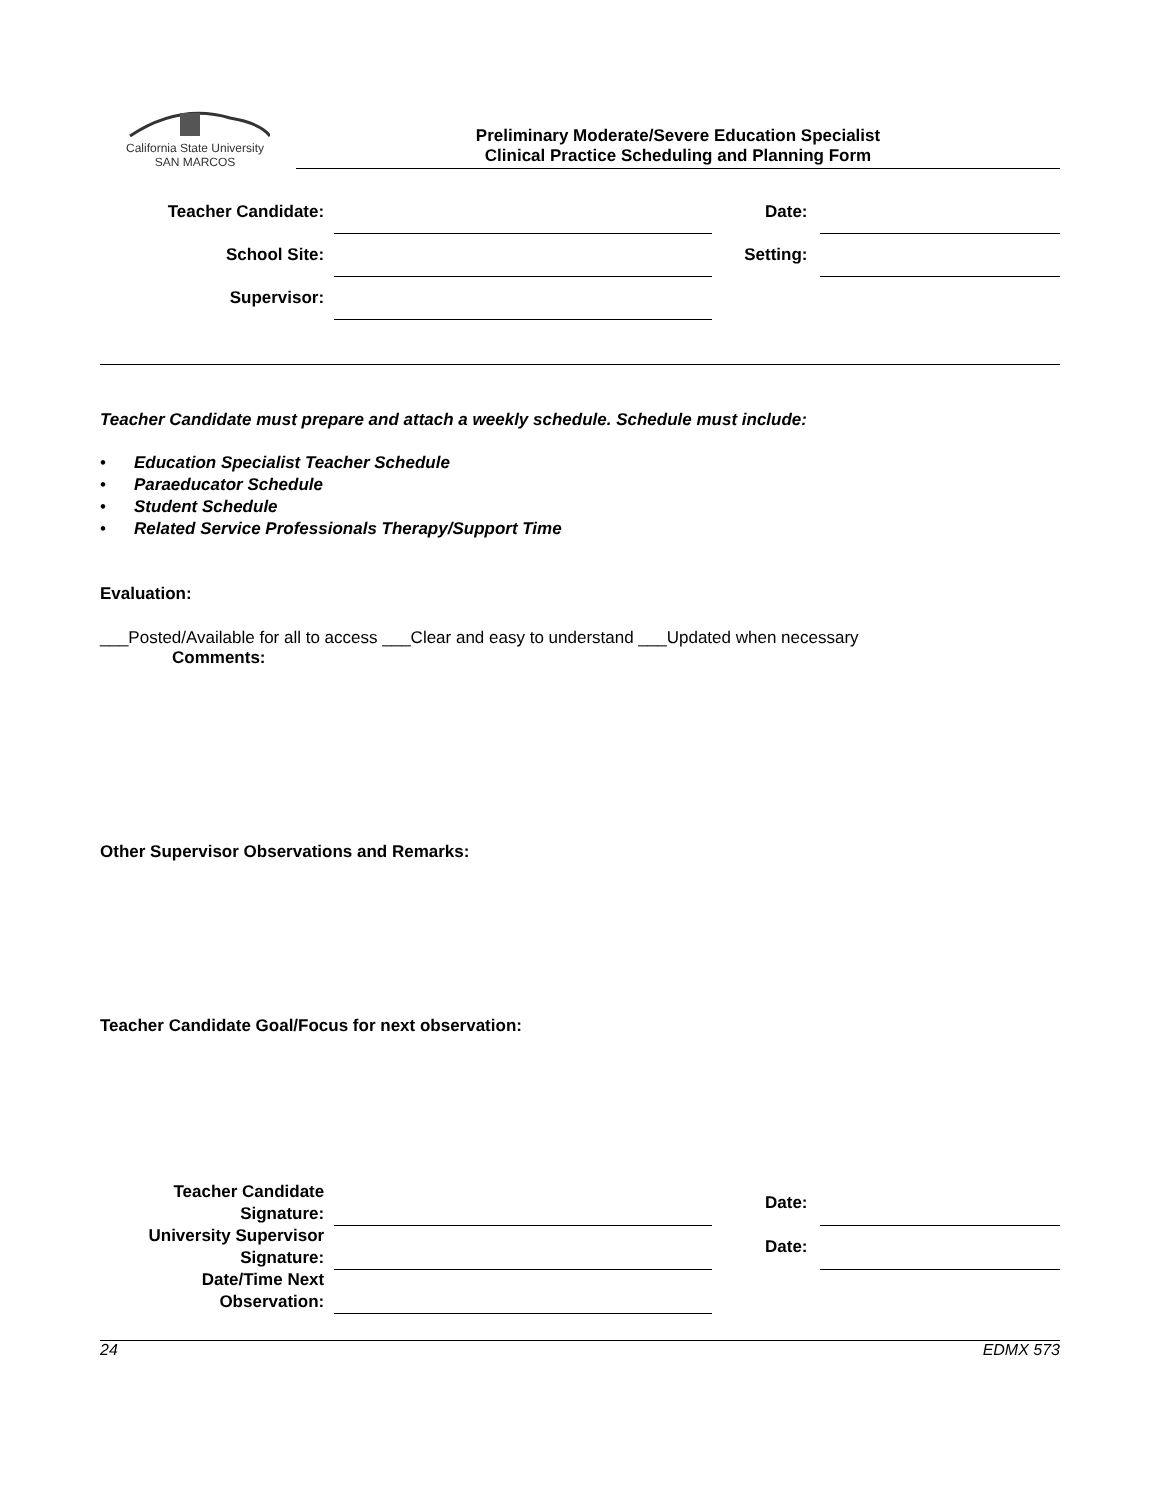California State University
SAN MARCOS
Preliminary Moderate/Severe Education Specialist
Clinical Practice Scheduling and Planning Form
| Teacher Candidate: | | Date: | |
| School Site: | | Setting: | |
| Supervisor: | | | |
Teacher Candidate must prepare and attach a weekly schedule. Schedule must include:
• Education Specialist Teacher Schedule
• Paraeducator Schedule
• Student Schedule
• Related Service Professionals Therapy/Support Time
Evaluation:
___Posted/Available for all to access ___Clear and easy to understand ___Updated when necessary
Comments:
Other Supervisor Observations and Remarks:
Teacher Candidate Goal/Focus for next observation:
| Teacher Candidate Signature: | | Date: | |
| University Supervisor Signature: | | Date: | |
| Date/Time Next Observation: | | | |
24 EDMX 573